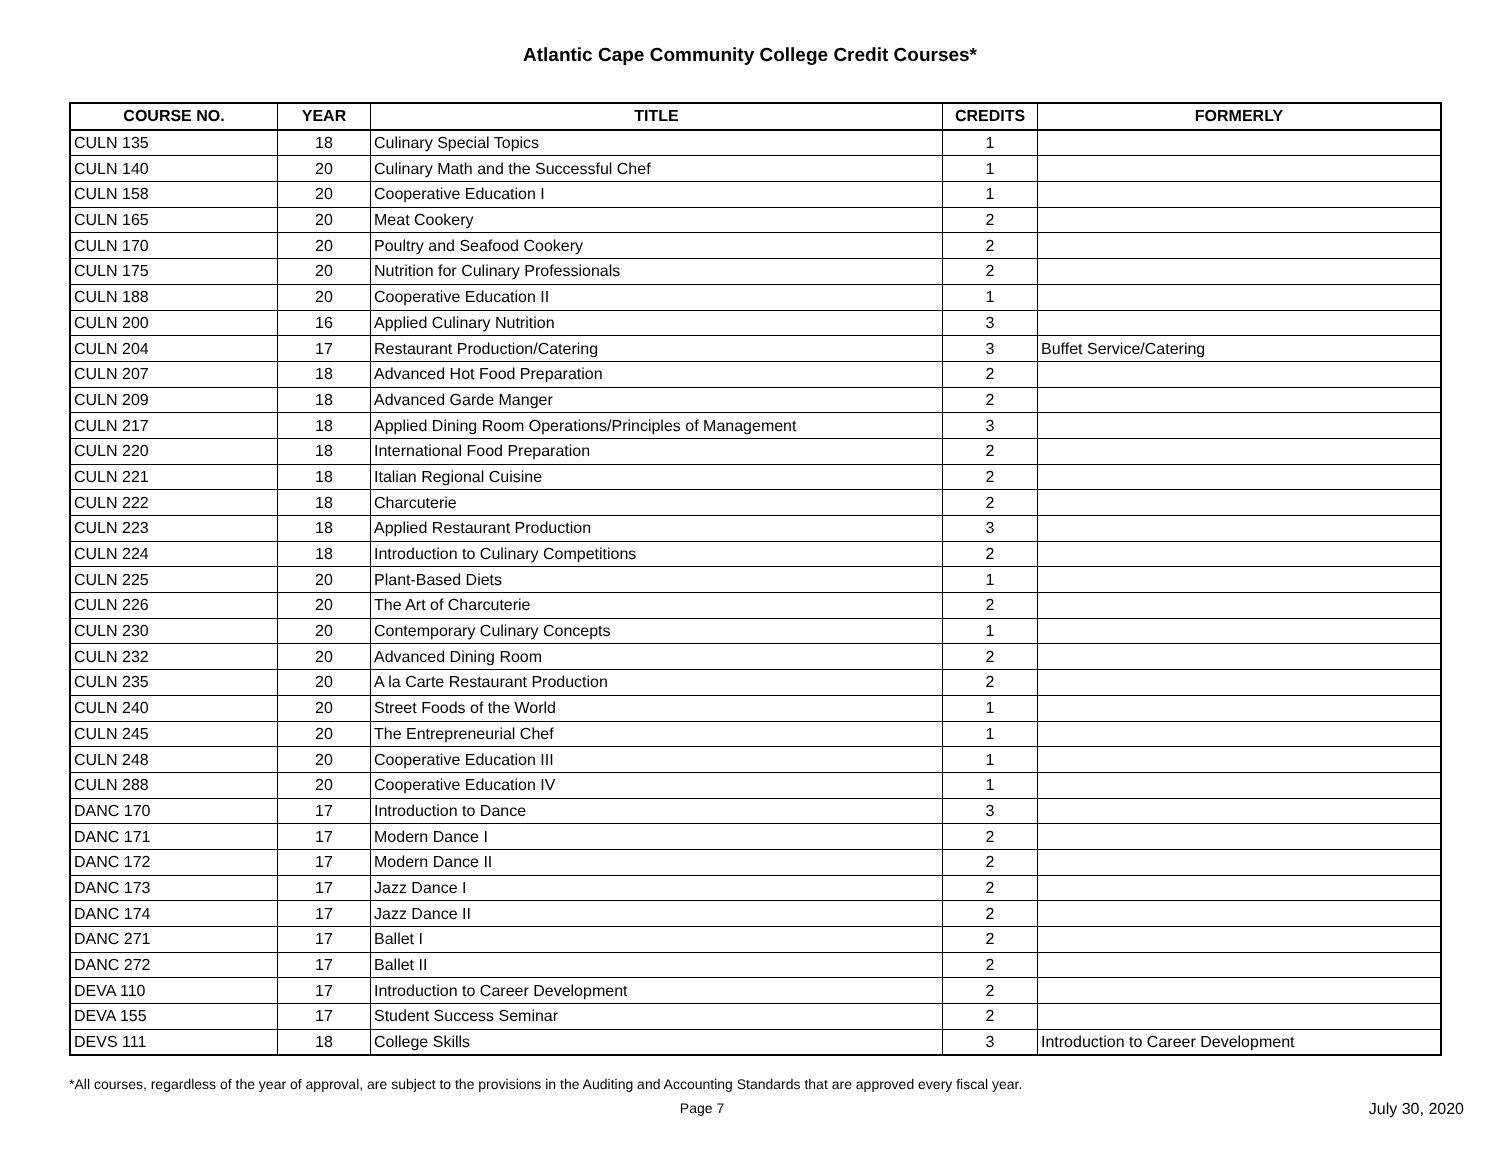Atlantic Cape Community College Credit Courses*
| COURSE NO. | YEAR | TITLE | CREDITS | FORMERLY |
| --- | --- | --- | --- | --- |
| CULN 135 | 18 | Culinary Special Topics | 1 | |
| CULN 140 | 20 | Culinary Math and the Successful Chef | 1 | |
| CULN 158 | 20 | Cooperative Education I | 1 | |
| CULN 165 | 20 | Meat Cookery | 2 | |
| CULN 170 | 20 | Poultry and Seafood Cookery | 2 | |
| CULN 175 | 20 | Nutrition for Culinary Professionals | 2 | |
| CULN 188 | 20 | Cooperative Education II | 1 | |
| CULN 200 | 16 | Applied Culinary Nutrition | 3 | |
| CULN 204 | 17 | Restaurant Production/Catering | 3 | Buffet Service/Catering |
| CULN 207 | 18 | Advanced Hot Food Preparation | 2 | |
| CULN 209 | 18 | Advanced Garde Manger | 2 | |
| CULN 217 | 18 | Applied Dining Room Operations/Principles of Management | 3 | |
| CULN 220 | 18 | International Food Preparation | 2 | |
| CULN 221 | 18 | Italian Regional Cuisine | 2 | |
| CULN 222 | 18 | Charcuterie | 2 | |
| CULN 223 | 18 | Applied Restaurant Production | 3 | |
| CULN 224 | 18 | Introduction to Culinary Competitions | 2 | |
| CULN 225 | 20 | Plant-Based Diets | 1 | |
| CULN 226 | 20 | The Art of Charcuterie | 2 | |
| CULN 230 | 20 | Contemporary Culinary Concepts | 1 | |
| CULN 232 | 20 | Advanced Dining Room | 2 | |
| CULN 235 | 20 | A la Carte Restaurant Production | 2 | |
| CULN 240 | 20 | Street Foods of the World | 1 | |
| CULN 245 | 20 | The Entrepreneurial Chef | 1 | |
| CULN 248 | 20 | Cooperative Education III | 1 | |
| CULN 288 | 20 | Cooperative Education IV | 1 | |
| DANC 170 | 17 | Introduction to Dance | 3 | |
| DANC 171 | 17 | Modern Dance I | 2 | |
| DANC 172 | 17 | Modern Dance II | 2 | |
| DANC 173 | 17 | Jazz Dance I | 2 | |
| DANC 174 | 17 | Jazz Dance II | 2 | |
| DANC 271 | 17 | Ballet I | 2 | |
| DANC 272 | 17 | Ballet II | 2 | |
| DEVA 110 | 17 | Introduction to Career Development | 2 | |
| DEVA 155 | 17 | Student Success Seminar | 2 | |
| DEVS 111 | 18 | College Skills | 3 | Introduction to Career Development |
*All courses, regardless of the year of approval, are subject to the provisions in the Auditing and Accounting Standards that are approved every fiscal year.
Page 7 July 30, 2020